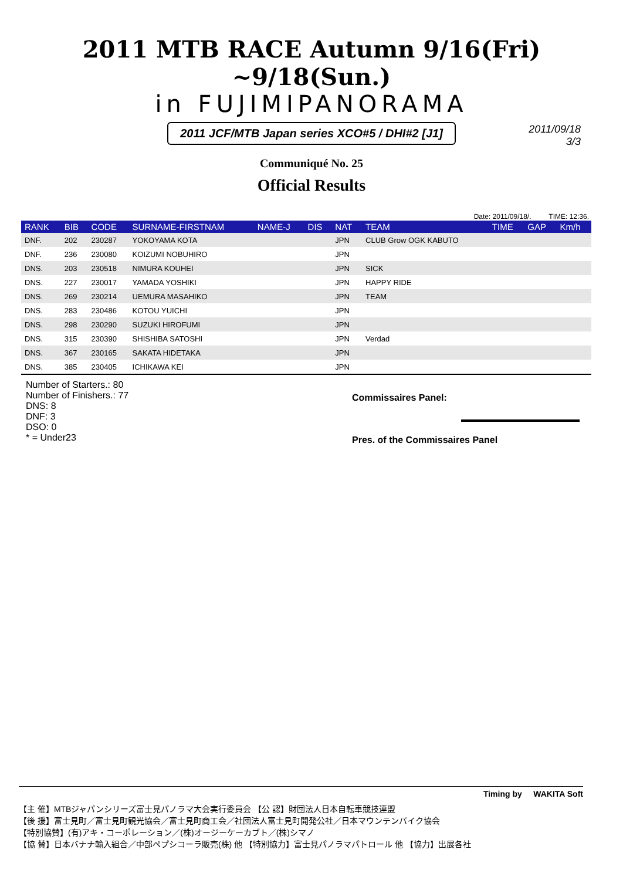2011 MTB RACE Autumn 9/16(Fri) ~9/18(Sun.)
in FUJIMIPANORAMA
2011 JCF/MTB Japan series XCO#5 / DHI#2 [J1]
2011/09/18
3/3
Communiqué No. 25
Official Results
Date: 2011/09/18/. TIME: 12:36.
| RANK | BIB | CODE | SURNAME-FIRSTNAM | NAME-J | DIS | NAT | TEAM | TIME | GAP | Km/h |
| --- | --- | --- | --- | --- | --- | --- | --- | --- | --- | --- |
| DNF. | 202 | 230287 | YOKOYAMA KOTA | | | JPN | CLUB Grow OGK KABUTO | | | |
| DNF. | 236 | 230080 | KOIZUMI NOBUHIRO | | | JPN | | | | |
| DNS. | 203 | 230518 | NIMURA KOUHEI | | | JPN | SICK | | | |
| DNS. | 227 | 230017 | YAMADA YOSHIKI | | | JPN | HAPPY RIDE | | | |
| DNS. | 269 | 230214 | UEMURA MASAHIKO | | | JPN | TEAM | | | |
| DNS. | 283 | 230486 | KOTOU YUICHI | | | JPN | | | | |
| DNS. | 298 | 230290 | SUZUKI HIROFUMI | | | JPN | | | | |
| DNS. | 315 | 230390 | SHISHIBA SATOSHI | | | JPN | Verdad | | | |
| DNS. | 367 | 230165 | SAKATA HIDETAKA | | | JPN | | | | |
| DNS. | 385 | 230405 | ICHIKAWA KEI | | | JPN | | | | |
Number of Starters.: 80
Number of Finishers.: 77
DNS: 8
DNF: 3
DSO: 0
* = Under23
Commissaires Panel:
Pres. of the Commissaires Panel
Timing by WAKITA Soft
【主 催】MTBジャパンシリーズ富士見パノラマ大会実行委員会 【公 認】財団法人日本自転車競技連盟
【後 援】富士見町／富士見町観光協会／富士見町商工会／社団法人富士見町開発公社／日本マウンテンバイク協会
【特別協賛】(有)アキ・コーポレーション／(株)オージーケーカブト／(株)シマノ
【協 賛】日本バナナ輸入組合／中部ペプシコーラ販売(株) 他 【特別協力】富士見パノラマパトロール 他 【協力】出展各社